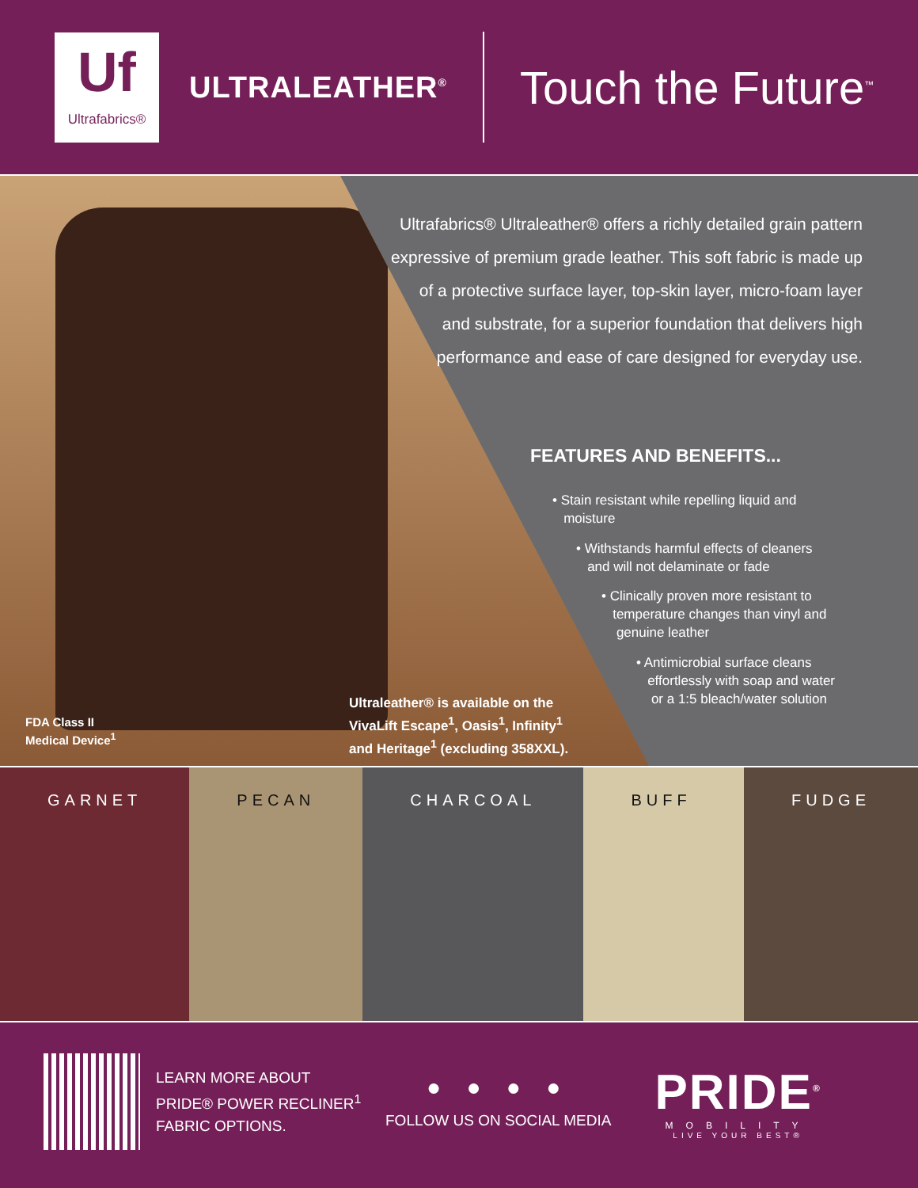Uf
Ultrafabrics®
ULTRALEATHER<sup>®</sup>
Touch the Future<sup>™</sup>
Ultrafabrics® Ultraleather® offers a richly detailed grain pattern expressive of premium grade leather. This soft fabric is made up of a protective surface layer, top-skin layer, micro-foam layer and substrate, for a superior foundation that delivers high performance and ease of care designed for everyday use.
FEATURES AND BENEFITS...
• Stain resistant while repelling liquid and
moisture
• Withstands harmful effects of cleaners
and will not delaminate or fade
• Clinically proven more resistant to
temperature changes than vinyl and
genuine leather
• Antimicrobial surface cleans
effortlessly with soap and water
or a 1:5 bleach/water solution
Ultraleather® is available on the
VivaLift Escape<sup>1</sup>, Oasis<sup>1</sup>, Infinity<sup>1</sup>
and Heritage<sup>1</sup> (excluding 358XXL).
FDA Class II
Medical Device<sup>1</sup>
GARNET PECAN CHARCOAL BUFF FUDGE
LEARN MORE ABOUT
PRIDE® POWER RECLINER<sup>1</sup>
FABRIC OPTIONS.
● ● ● ●
FOLLOW US ON SOCIAL MEDIA
PRIDE<sup>®</sup>
MOBILITY
LIVE YOUR BEST®